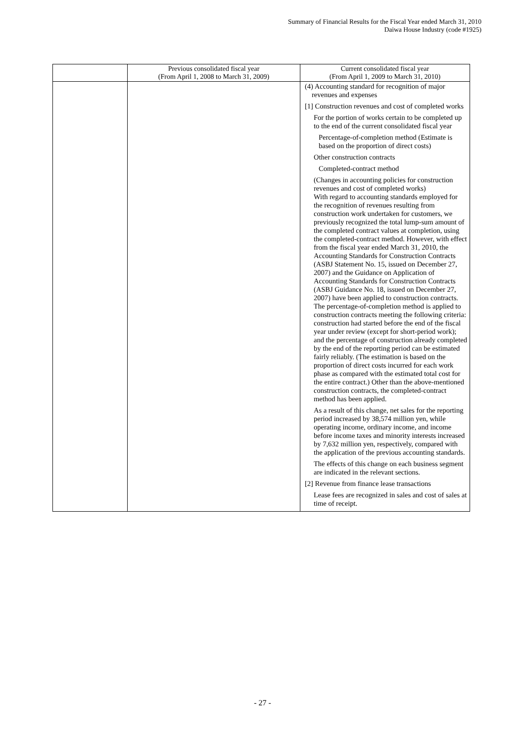Summary of Financial Results for the Fiscal Year ended March 31, 2010
Daiwa House Industry (code #1925)
| | Previous consolidated fiscal year (From April 1, 2008 to March 31, 2009) | Current consolidated fiscal year (From April 1, 2009 to March 31, 2010) |
| --- | --- | --- |
| | | (4) Accounting standard for recognition of major revenues and expenses [1] Construction revenues and cost of completed works For the portion of works certain to be completed up to the end of the current consolidated fiscal year Percentage-of-completion method (Estimate is based on the proportion of direct costs) Other construction contracts Completed-contract method (Changes in accounting policies for construction revenues and cost of completed works) With regard to accounting standards employed for the recognition of revenues resulting from construction work undertaken for customers, we previously recognized the total lump-sum amount of the completed contract values at completion, using the completed-contract method. However, with effect from the fiscal year ended March 31, 2010, the Accounting Standards for Construction Contracts (ASBJ Statement No. 15, issued on December 27, 2007) and the Guidance on Application of Accounting Standards for Construction Contracts (ASBJ Guidance No. 18, issued on December 27, 2007) have been applied to construction contracts. The percentage-of-completion method is applied to construction contracts meeting the following criteria: construction had started before the end of the fiscal year under review (except for short-period work); and the percentage of construction already completed by the end of the reporting period can be estimated fairly reliably. (The estimation is based on the proportion of direct costs incurred for each work phase as compared with the estimated total cost for the entire contract.) Other than the above-mentioned construction contracts, the completed-contract method has been applied. As a result of this change, net sales for the reporting period increased by 38,574 million yen, while operating income, ordinary income, and income before income taxes and minority interests increased by 7,632 million yen, respectively, compared with the application of the previous accounting standards. The effects of this change on each business segment are indicated in the relevant sections. [2] Revenue from finance lease transactions Lease fees are recognized in sales and cost of sales at time of receipt. |
- 27 -